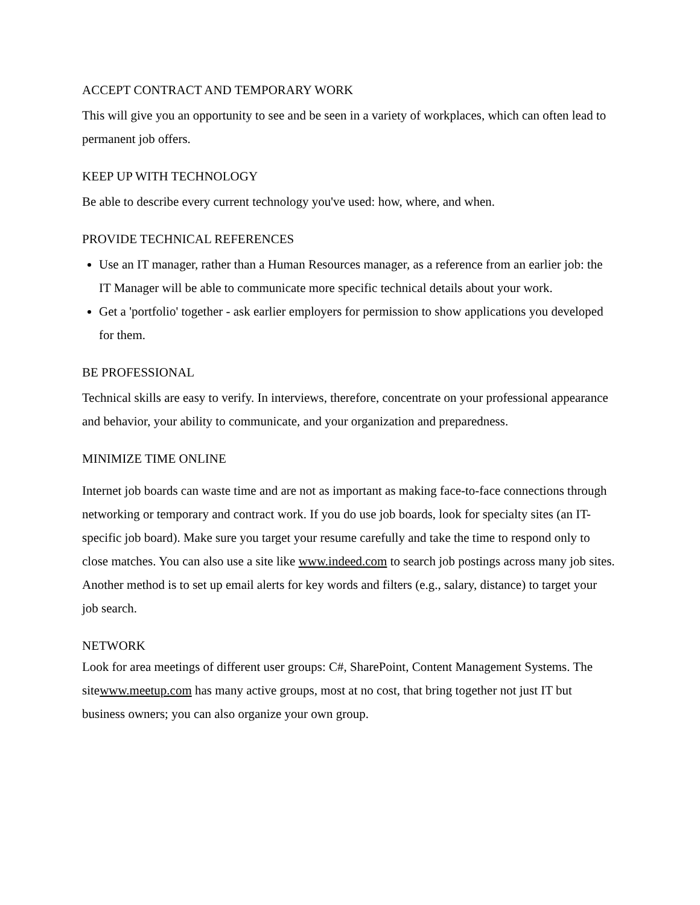ACCEPT CONTRACT AND TEMPORARY WORK
This will give you an opportunity to see and be seen in a variety of workplaces, which can often lead to permanent job offers.
KEEP UP WITH TECHNOLOGY
Be able to describe every current technology you've used: how, where, and when.
PROVIDE TECHNICAL REFERENCES
Use an IT manager, rather than a Human Resources manager, as a reference from an earlier job: the IT Manager will be able to communicate more specific technical details about your work.
Get a 'portfolio' together - ask earlier employers for permission to show applications you developed for them.
BE PROFESSIONAL
Technical skills are easy to verify. In interviews, therefore, concentrate on your professional appearance and behavior, your ability to communicate, and your organization and preparedness.
MINIMIZE TIME ONLINE
Internet job boards can waste time and are not as important as making face-to-face connections through networking or temporary and contract work. If you do use job boards, look for specialty sites (an IT-specific job board). Make sure you target your resume carefully and take the time to respond only to close matches. You can also use a site like www.indeed.com to search job postings across many job sites. Another method is to set up email alerts for key words and filters (e.g., salary, distance) to target your job search.
NETWORK
Look for area meetings of different user groups: C#, SharePoint, Content Management Systems. The sitewww.meetup.com has many active groups, most at no cost, that bring together not just IT but business owners; you can also organize your own group.